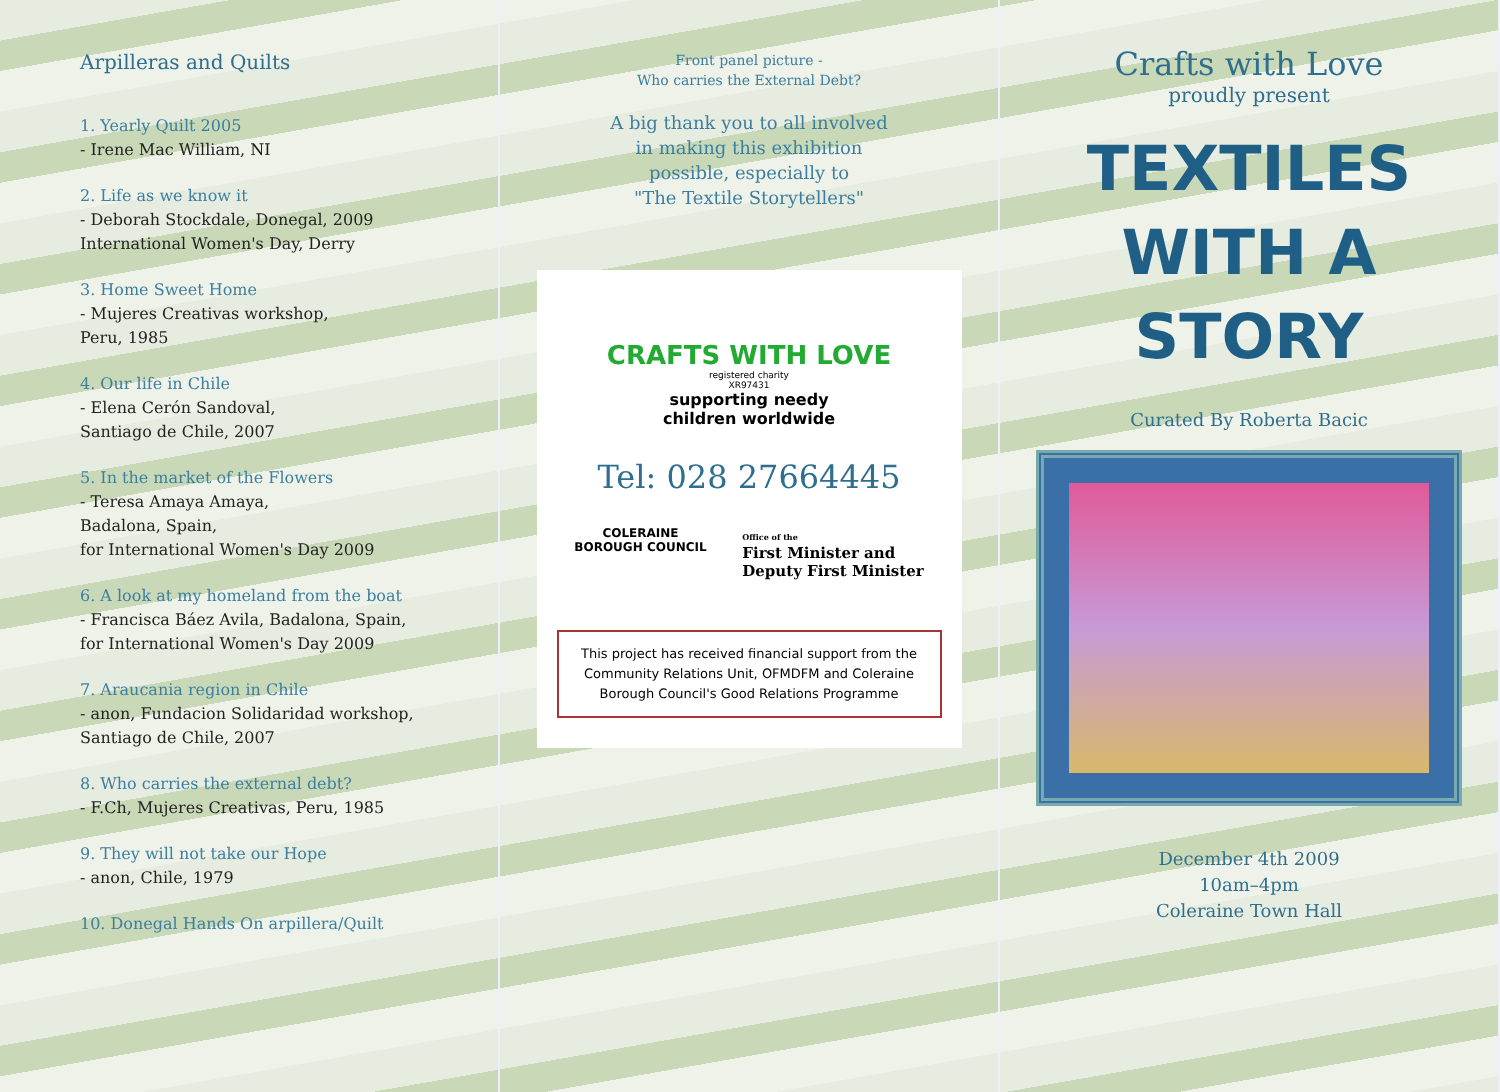Arpilleras and Quilts
1. Yearly Quilt 2005
- Irene Mac William, NI
2. Life as we know it
- Deborah Stockdale, Donegal, 2009
International Women's Day, Derry
3. Home Sweet Home
- Mujeres Creativas workshop,
Peru, 1985
4. Our life in Chile
- Elena Cerón Sandoval,
Santiago de Chile, 2007
5. In the market of the Flowers
- Teresa Amaya Amaya,
Badalona, Spain,
for International Women's Day 2009
6. A look at my homeland from the boat
- Francisca Báez Avila, Badalona, Spain,
for International Women's Day 2009
7. Araucania region in Chile
- anon, Fundacion Solidaridad workshop,
Santiago de Chile, 2007
8. Who carries the external debt?
- F.Ch, Mujeres Creativas, Peru, 1985
9. They will not take our Hope
- anon, Chile, 1979
10. Donegal Hands On arpillera/Quilt
Front panel picture -
Who carries the External Debt?
A big thank you to all involved
in making this exhibition
possible, especially to
"The Textile Storytellers"
CRAFTS WITH LOVE
registered charity
XR97431
supporting needy
children worldwide
Tel: 028 27664445
COLERAINE
BOROUGH COUNCIL
Office of the
First Minister and
Deputy First Minister
This project has received financial support from the Community Relations Unit, OFMDFM and Coleraine Borough Council's Good Relations Programme
Crafts with Love
proudly present
TEXTILES
WITH A
STORY
Curated By Roberta Bacic
December 4th 2009
10am–4pm
Coleraine Town Hall